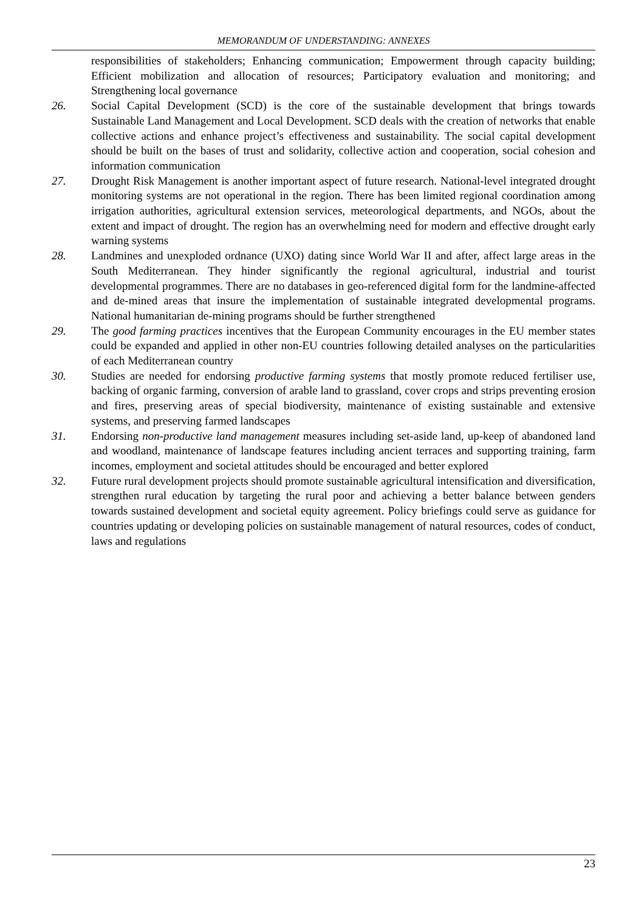MEMORANDUM OF UNDERSTANDING: ANNEXES
responsibilities of stakeholders; Enhancing communication; Empowerment through capacity building; Efficient mobilization and allocation of resources; Participatory evaluation and monitoring; and Strengthening local governance
26. Social Capital Development (SCD) is the core of the sustainable development that brings towards Sustainable Land Management and Local Development. SCD deals with the creation of networks that enable collective actions and enhance project’s effectiveness and sustainability. The social capital development should be built on the bases of trust and solidarity, collective action and cooperation, social cohesion and information communication
27. Drought Risk Management is another important aspect of future research. National-level integrated drought monitoring systems are not operational in the region. There has been limited regional coordination among irrigation authorities, agricultural extension services, meteorological departments, and NGOs, about the extent and impact of drought. The region has an overwhelming need for modern and effective drought early warning systems
28. Landmines and unexploded ordnance (UXO) dating since World War II and after, affect large areas in the South Mediterranean. They hinder significantly the regional agricultural, industrial and tourist developmental programmes. There are no databases in geo-referenced digital form for the landmine-affected and de-mined areas that insure the implementation of sustainable integrated developmental programs. National humanitarian de-mining programs should be further strengthened
29. The good farming practices incentives that the European Community encourages in the EU member states could be expanded and applied in other non-EU countries following detailed analyses on the particularities of each Mediterranean country
30. Studies are needed for endorsing productive farming systems that mostly promote reduced fertiliser use, backing of organic farming, conversion of arable land to grassland, cover crops and strips preventing erosion and fires, preserving areas of special biodiversity, maintenance of existing sustainable and extensive systems, and preserving farmed landscapes
31. Endorsing non-productive land management measures including set-aside land, up-keep of abandoned land and woodland, maintenance of landscape features including ancient terraces and supporting training, farm incomes, employment and societal attitudes should be encouraged and better explored
32. Future rural development projects should promote sustainable agricultural intensification and diversification, strengthen rural education by targeting the rural poor and achieving a better balance between genders towards sustained development and societal equity agreement. Policy briefings could serve as guidance for countries updating or developing policies on sustainable management of natural resources, codes of conduct, laws and regulations
23